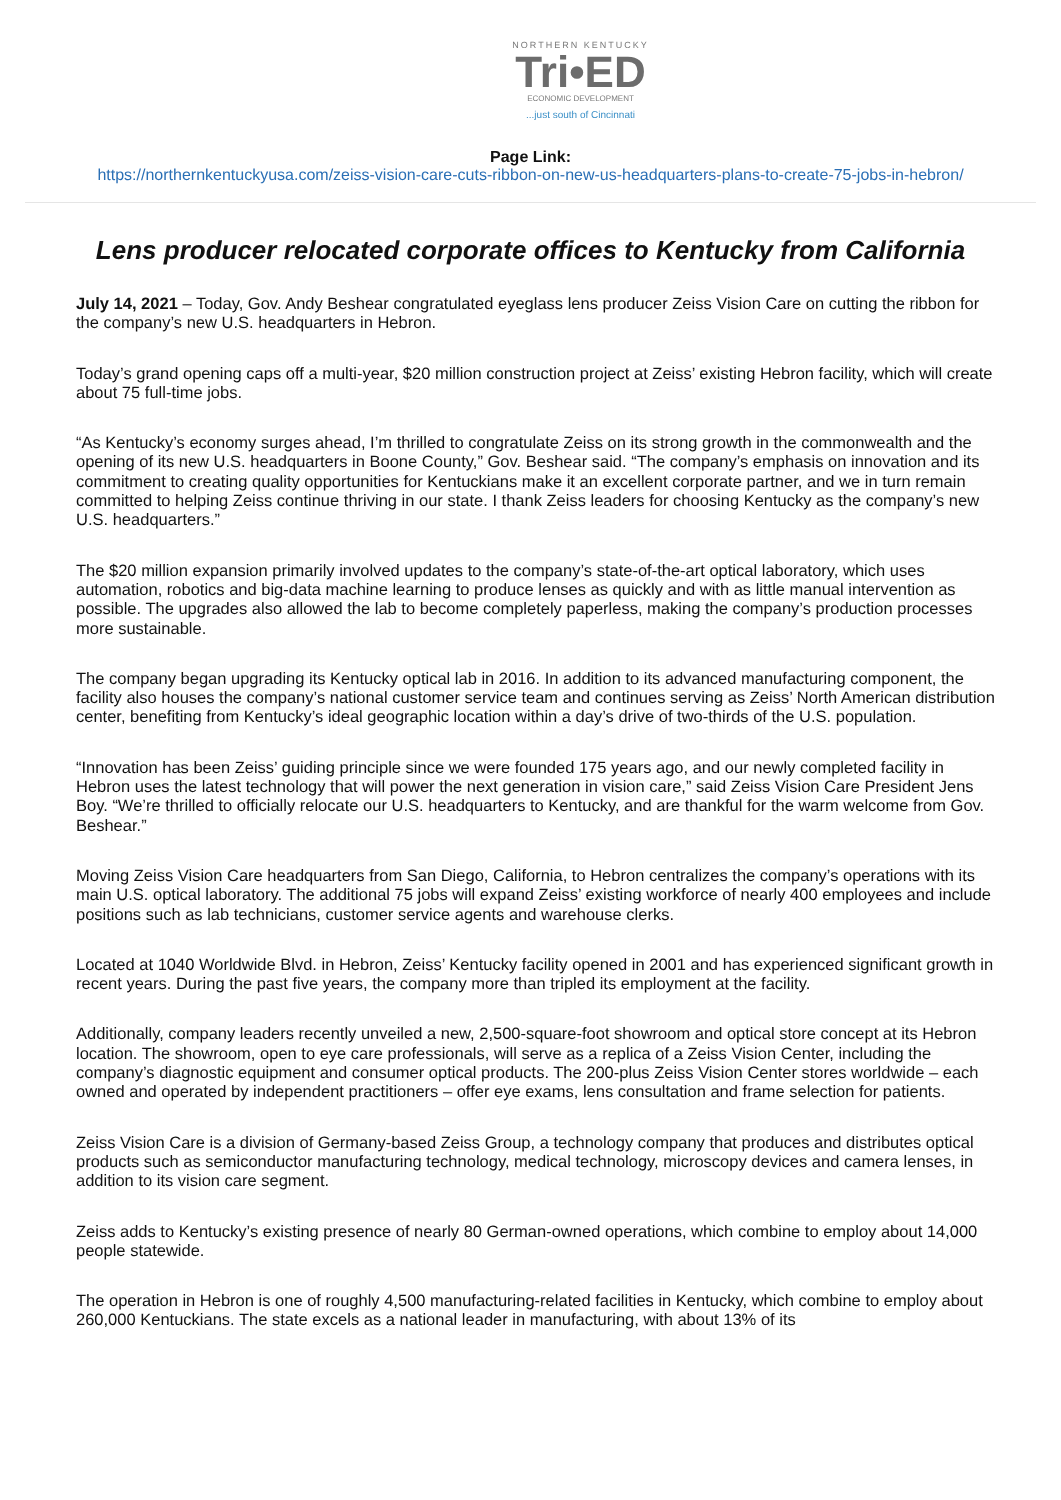NORTHERN KENTUCKY
Tri•ED
ECONOMIC DEVELOPMENT
...just south of Cincinnati
Page Link:
https://northernkentuckyusa.com/zeiss-vision-care-cuts-ribbon-on-new-us-headquarters-plans-to-create-75-jobs-in-hebron/
Lens producer relocated corporate offices to Kentucky from California
July 14, 2021 – Today, Gov. Andy Beshear congratulated eyeglass lens producer Zeiss Vision Care on cutting the ribbon for the company’s new U.S. headquarters in Hebron.
Today’s grand opening caps off a multi-year, $20 million construction project at Zeiss’ existing Hebron facility, which will create about 75 full-time jobs.
“As Kentucky’s economy surges ahead, I’m thrilled to congratulate Zeiss on its strong growth in the commonwealth and the opening of its new U.S. headquarters in Boone County,” Gov. Beshear said. “The company’s emphasis on innovation and its commitment to creating quality opportunities for Kentuckians make it an excellent corporate partner, and we in turn remain committed to helping Zeiss continue thriving in our state. I thank Zeiss leaders for choosing Kentucky as the company’s new U.S. headquarters.”
The $20 million expansion primarily involved updates to the company’s state-of-the-art optical laboratory, which uses automation, robotics and big-data machine learning to produce lenses as quickly and with as little manual intervention as possible. The upgrades also allowed the lab to become completely paperless, making the company’s production processes more sustainable.
The company began upgrading its Kentucky optical lab in 2016. In addition to its advanced manufacturing component, the facility also houses the company’s national customer service team and continues serving as Zeiss’ North American distribution center, benefiting from Kentucky’s ideal geographic location within a day’s drive of two-thirds of the U.S. population.
“Innovation has been Zeiss’ guiding principle since we were founded 175 years ago, and our newly completed facility in Hebron uses the latest technology that will power the next generation in vision care,” said Zeiss Vision Care President Jens Boy. “We’re thrilled to officially relocate our U.S. headquarters to Kentucky, and are thankful for the warm welcome from Gov. Beshear.”
Moving Zeiss Vision Care headquarters from San Diego, California, to Hebron centralizes the company’s operations with its main U.S. optical laboratory. The additional 75 jobs will expand Zeiss’ existing workforce of nearly 400 employees and include positions such as lab technicians, customer service agents and warehouse clerks.
Located at 1040 Worldwide Blvd. in Hebron, Zeiss’ Kentucky facility opened in 2001 and has experienced significant growth in recent years. During the past five years, the company more than tripled its employment at the facility.
Additionally, company leaders recently unveiled a new, 2,500-square-foot showroom and optical store concept at its Hebron location. The showroom, open to eye care professionals, will serve as a replica of a Zeiss Vision Center, including the company’s diagnostic equipment and consumer optical products. The 200-plus Zeiss Vision Center stores worldwide – each owned and operated by independent practitioners – offer eye exams, lens consultation and frame selection for patients.
Zeiss Vision Care is a division of Germany-based Zeiss Group, a technology company that produces and distributes optical products such as semiconductor manufacturing technology, medical technology, microscopy devices and camera lenses, in addition to its vision care segment.
Zeiss adds to Kentucky’s existing presence of nearly 80 German-owned operations, which combine to employ about 14,000 people statewide.
The operation in Hebron is one of roughly 4,500 manufacturing-related facilities in Kentucky, which combine to employ about 260,000 Kentuckians. The state excels as a national leader in manufacturing, with about 13% of its